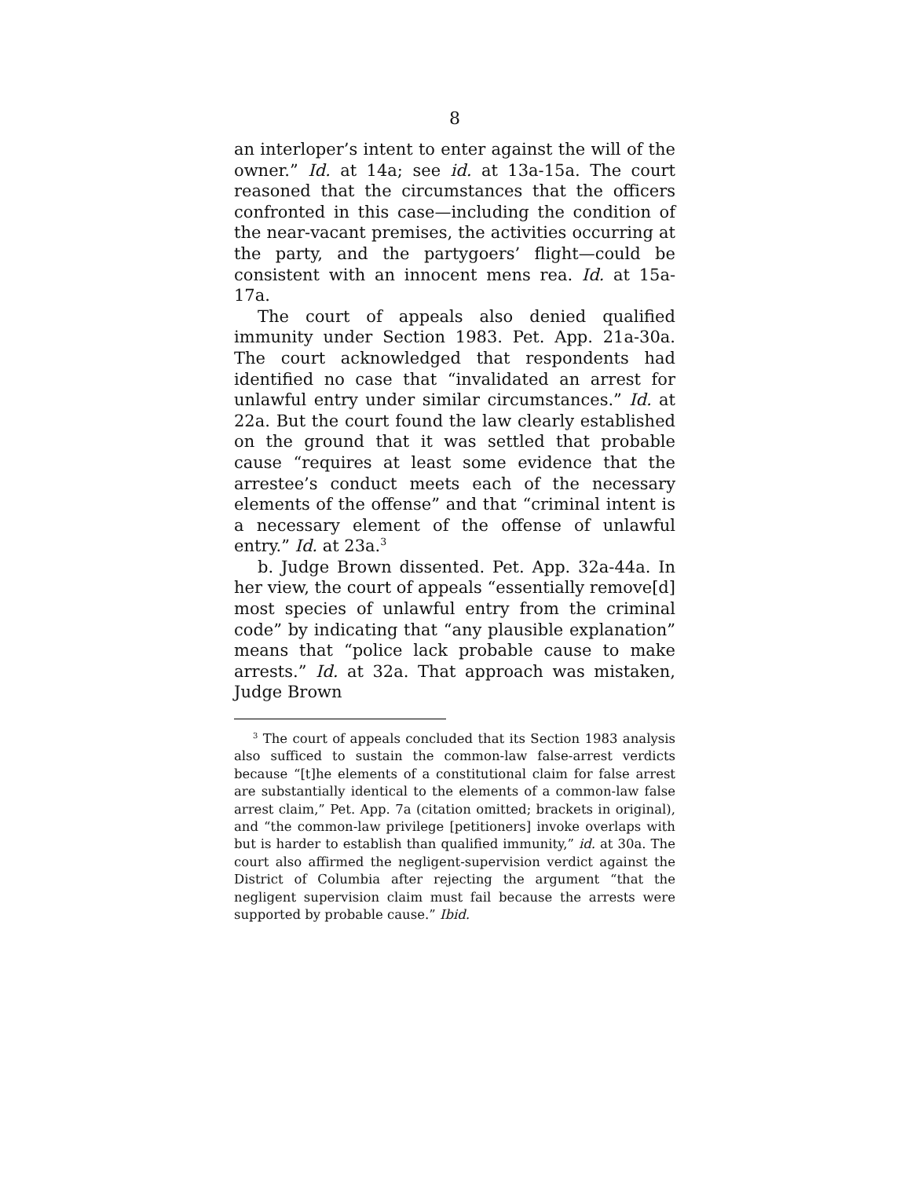8
an interloper’s intent to enter against the will of the owner.” Id. at 14a; see id. at 13a-15a. The court reasoned that the circumstances that the officers confronted in this case—including the condition of the near-vacant premises, the activities occurring at the party, and the partygoers’ flight—could be consistent with an innocent mens rea. Id. at 15a-17a.
The court of appeals also denied qualified immunity under Section 1983. Pet. App. 21a-30a. The court acknowledged that respondents had identified no case that “invalidated an arrest for unlawful entry under similar circumstances.” Id. at 22a. But the court found the law clearly established on the ground that it was settled that probable cause “requires at least some evidence that the arrestee’s conduct meets each of the necessary elements of the offense” and that “criminal intent is a necessary element of the offense of unlawful entry.” Id. at 23a.<sup>3</sup>
b. Judge Brown dissented. Pet. App. 32a-44a. In her view, the court of appeals “essentially remove[d] most species of unlawful entry from the criminal code” by indicating that “any plausible explanation” means that “police lack probable cause to make arrests.” Id. at 32a. That approach was mistaken, Judge Brown
<sup>3</sup> The court of appeals concluded that its Section 1983 analysis also sufficed to sustain the common-law false-arrest verdicts because “[t]he elements of a constitutional claim for false arrest are substantially identical to the elements of a common-law false arrest claim,” Pet. App. 7a (citation omitted; brackets in original), and “the common-law privilege [petitioners] invoke overlaps with but is harder to establish than qualified immunity,” id. at 30a. The court also affirmed the negligent-supervision verdict against the District of Columbia after rejecting the argument “that the negligent supervision claim must fail because the arrests were supported by probable cause.” Ibid.